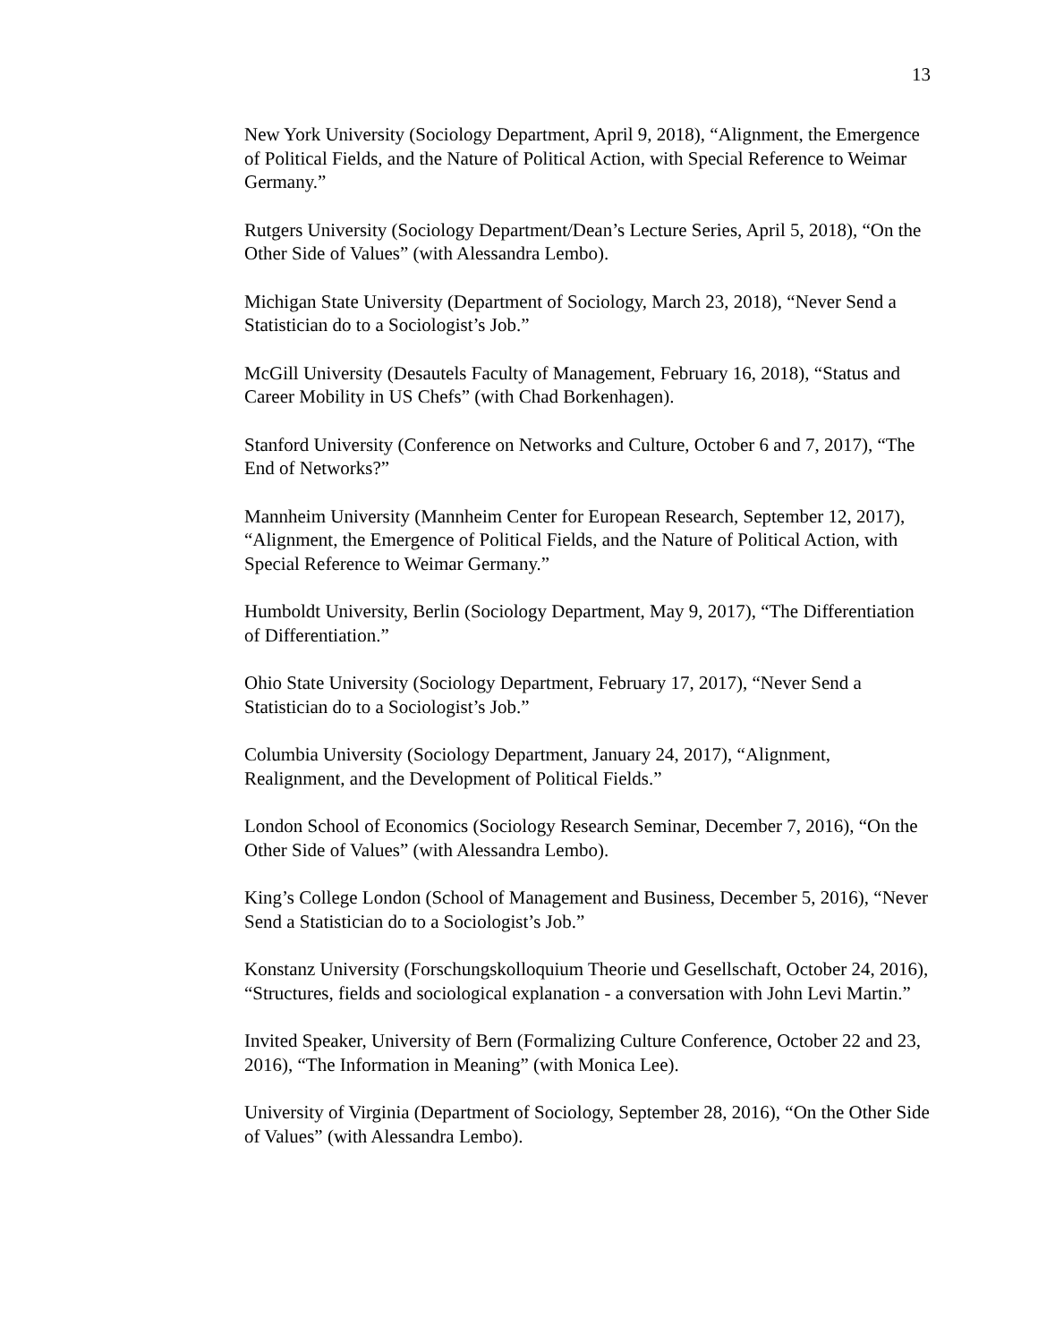13
New York University (Sociology Department, April 9, 2018), “Alignment, the Emergence of Political Fields, and the Nature of Political Action, with Special Reference to Weimar Germany.”
Rutgers University (Sociology Department/Dean’s Lecture Series, April 5, 2018), “On the Other Side of Values” (with Alessandra Lembo).
Michigan State University (Department of Sociology, March 23, 2018), “Never Send a Statistician do to a Sociologist’s Job.”
McGill University (Desautels Faculty of Management, February 16, 2018), “Status and Career Mobility in US Chefs” (with Chad Borkenhagen).
Stanford University (Conference on Networks and Culture, October 6 and 7, 2017), “The End of Networks?”
Mannheim University (Mannheim Center for European Research, September 12, 2017), “Alignment, the Emergence of Political Fields, and the Nature of Political Action, with Special Reference to Weimar Germany.”
Humboldt University, Berlin (Sociology Department, May 9, 2017), “The Differentiation of Differentiation.”
Ohio State University (Sociology Department, February 17, 2017), “Never Send a Statistician do to a Sociologist’s Job.”
Columbia University (Sociology Department, January 24, 2017), “Alignment, Realignment, and the Development of Political Fields.”
London School of Economics (Sociology Research Seminar, December 7, 2016), “On the Other Side of Values” (with Alessandra Lembo).
King’s College London (School of Management and Business, December 5, 2016), “Never Send a Statistician do to a Sociologist’s Job.”
Konstanz University (Forschungskolloquium Theorie und Gesellschaft, October 24, 2016), “Structures, fields and sociological explanation - a conversation with John Levi Martin.”
Invited Speaker, University of Bern (Formalizing Culture Conference, October 22 and 23, 2016), “The Information in Meaning” (with Monica Lee).
University of Virginia (Department of Sociology, September 28, 2016), “On the Other Side of Values” (with Alessandra Lembo).